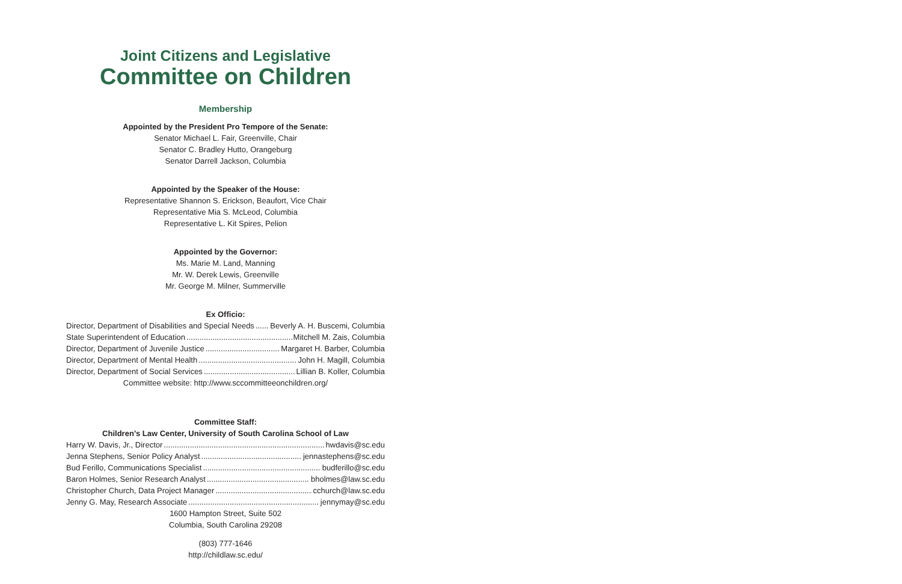Joint Citizens and Legislative
Committee on Children
Membership
Appointed by the President Pro Tempore of the Senate:
Senator Michael L. Fair, Greenville, Chair
Senator C. Bradley Hutto, Orangeburg
Senator Darrell Jackson, Columbia
Appointed by the Speaker of the House:
Representative Shannon S. Erickson, Beaufort, Vice Chair
Representative Mia S. McLeod, Columbia
Representative L. Kit Spires, Pelion
Appointed by the Governor:
Ms. Marie M. Land, Manning
Mr. W. Derek Lewis, Greenville
Mr. George M. Milner, Summerville
Ex Officio:
Director, Department of Disabilities and Special Needs Beverly A. H. Buscemi, Columbia
State Superintendent of Education Mitchell M. Zais, Columbia
Director, Department of Juvenile Justice Margaret H. Barber, Columbia
Director, Department of Mental Health John H. Magill, Columbia
Director, Department of Social Services Lillian B. Koller, Columbia
Committee website: http://www.sccommitteeonchildren.org/
Committee Staff:
Children’s Law Center, University of South Carolina School of Law
Harry W. Davis, Jr., Director hwdavis@sc.edu
Jenna Stephens, Senior Policy Analyst jennastephens@sc.edu
Bud Ferillo, Communications Specialist budferillo@sc.edu
Baron Holmes, Senior Research Analyst bholmes@law.sc.edu
Christopher Church, Data Project Manager cchurch@law.sc.edu
Jenny G. May, Research Associate jennymay@sc.edu
1600 Hampton Street, Suite 502
Columbia, South Carolina 29208
(803) 777-1646
http://childlaw.sc.edu/